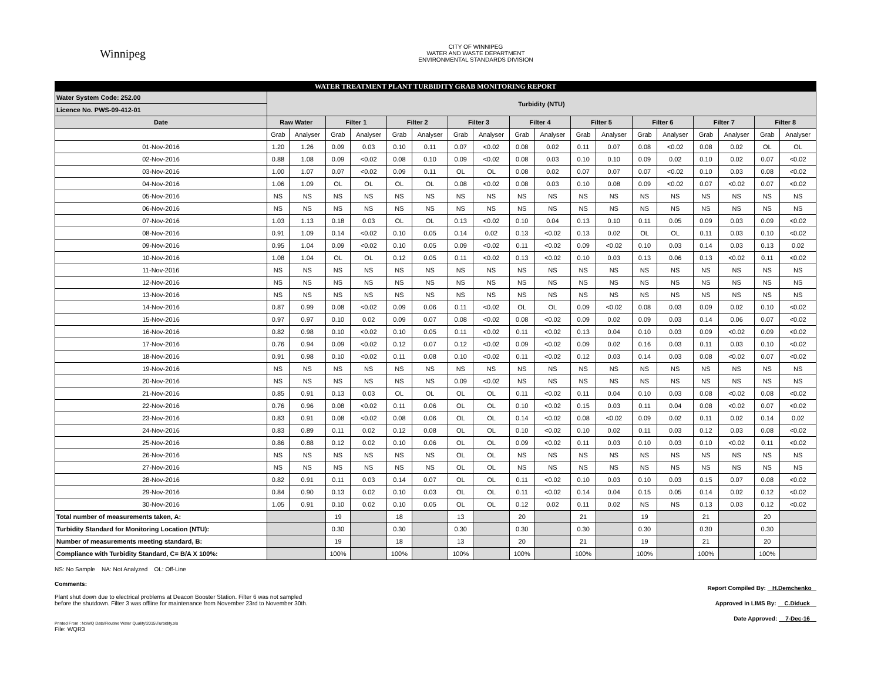Winnipeg
CITY OF WINNIPEG
WATER AND WASTE DEPARTMENT
ENVIRONMENTAL STANDARDS DIVISION
| WATER TREATMENT PLANT TURBIDITY GRAB MONITORING REPORT | | | | | | | | | | | | | | | | | | |
| --- | --- | --- | --- | --- | --- | --- | --- | --- | --- | --- | --- | --- | --- | --- | --- | --- | --- | --- |
| Water System Code: 252.00 | Turbidity (NTU) | | | | | | | | | | | | | | | | | |
| Licence No. PWS-09-412-01 | | | | | | | | | | | | | | | | | | |
| Date | Raw Water | | Filter 1 | | Filter 2 | | Filter 3 | | Filter 4 | | Filter 5 | | Filter 6 | | Filter 7 | | Filter 8 | |
| | Grab | Analyser | Grab | Analyser | Grab | Analyser | Grab | Analyser | Grab | Analyser | Grab | Analyser | Grab | Analyser | Grab | Analyser | Grab | Analyser |
| 01-Nov-2016 | 1.20 | 1.26 | 0.09 | 0.03 | 0.10 | 0.11 | 0.07 | <0.02 | 0.08 | 0.02 | 0.11 | 0.07 | 0.08 | <0.02 | 0.08 | 0.02 | OL | OL |
| 02-Nov-2016 | 0.88 | 1.08 | 0.09 | <0.02 | 0.08 | 0.10 | 0.09 | <0.02 | 0.08 | 0.03 | 0.10 | 0.10 | 0.09 | 0.02 | 0.10 | 0.02 | 0.07 | <0.02 |
| 03-Nov-2016 | 1.00 | 1.07 | 0.07 | <0.02 | 0.09 | 0.11 | OL | OL | 0.08 | 0.02 | 0.07 | 0.07 | 0.07 | <0.02 | 0.10 | 0.03 | 0.08 | <0.02 |
| 04-Nov-2016 | 1.06 | 1.09 | OL | OL | OL | OL | 0.08 | <0.02 | 0.08 | 0.03 | 0.10 | 0.08 | 0.09 | <0.02 | 0.07 | <0.02 | 0.07 | <0.02 |
| 05-Nov-2016 | NS | NS | NS | NS | NS | NS | NS | NS | NS | NS | NS | NS | NS | NS | NS | NS | NS | NS |
| 06-Nov-2016 | NS | NS | NS | NS | NS | NS | NS | NS | NS | NS | NS | NS | NS | NS | NS | NS | NS | NS |
| 07-Nov-2016 | 1.03 | 1.13 | 0.18 | 0.03 | OL | OL | 0.13 | <0.02 | 0.10 | 0.04 | 0.13 | 0.10 | 0.11 | 0.05 | 0.09 | 0.03 | 0.09 | <0.02 |
| 08-Nov-2016 | 0.91 | 1.09 | 0.14 | <0.02 | 0.10 | 0.05 | 0.14 | 0.02 | 0.13 | <0.02 | 0.13 | 0.02 | OL | OL | 0.11 | 0.03 | 0.10 | <0.02 |
| 09-Nov-2016 | 0.95 | 1.04 | 0.09 | <0.02 | 0.10 | 0.05 | 0.09 | <0.02 | 0.11 | <0.02 | 0.09 | <0.02 | 0.10 | 0.03 | 0.14 | 0.03 | 0.13 | 0.02 |
| 10-Nov-2016 | 1.08 | 1.04 | OL | OL | 0.12 | 0.05 | 0.11 | <0.02 | 0.13 | <0.02 | 0.10 | 0.03 | 0.13 | 0.06 | 0.13 | <0.02 | 0.11 | <0.02 |
| 11-Nov-2016 | NS | NS | NS | NS | NS | NS | NS | NS | NS | NS | NS | NS | NS | NS | NS | NS | NS | NS |
| 12-Nov-2016 | NS | NS | NS | NS | NS | NS | NS | NS | NS | NS | NS | NS | NS | NS | NS | NS | NS | NS |
| 13-Nov-2016 | NS | NS | NS | NS | NS | NS | NS | NS | NS | NS | NS | NS | NS | NS | NS | NS | NS | NS |
| 14-Nov-2016 | 0.87 | 0.99 | 0.08 | <0.02 | 0.09 | 0.06 | 0.11 | <0.02 | OL | OL | 0.09 | <0.02 | 0.08 | 0.03 | 0.09 | 0.02 | 0.10 | <0.02 |
| 15-Nov-2016 | 0.97 | 0.97 | 0.10 | 0.02 | 0.09 | 0.07 | 0.08 | <0.02 | 0.08 | <0.02 | 0.09 | 0.02 | 0.09 | 0.03 | 0.14 | 0.06 | 0.07 | <0.02 |
| 16-Nov-2016 | 0.82 | 0.98 | 0.10 | <0.02 | 0.10 | 0.05 | 0.11 | <0.02 | 0.11 | <0.02 | 0.13 | 0.04 | 0.10 | 0.03 | 0.09 | <0.02 | 0.09 | <0.02 |
| 17-Nov-2016 | 0.76 | 0.94 | 0.09 | <0.02 | 0.12 | 0.07 | 0.12 | <0.02 | 0.09 | <0.02 | 0.09 | 0.02 | 0.16 | 0.03 | 0.11 | 0.03 | 0.10 | <0.02 |
| 18-Nov-2016 | 0.91 | 0.98 | 0.10 | <0.02 | 0.11 | 0.08 | 0.10 | <0.02 | 0.11 | <0.02 | 0.12 | 0.03 | 0.14 | 0.03 | 0.08 | <0.02 | 0.07 | <0.02 |
| 19-Nov-2016 | NS | NS | NS | NS | NS | NS | NS | NS | NS | NS | NS | NS | NS | NS | NS | NS | NS | NS |
| 20-Nov-2016 | NS | NS | NS | NS | NS | NS | 0.09 | <0.02 | NS | NS | NS | NS | NS | NS | NS | NS | NS | NS |
| 21-Nov-2016 | 0.85 | 0.91 | 0.13 | 0.03 | OL | OL | OL | OL | 0.11 | <0.02 | 0.11 | 0.04 | 0.10 | 0.03 | 0.08 | <0.02 | 0.08 | <0.02 |
| 22-Nov-2016 | 0.76 | 0.96 | 0.08 | <0.02 | 0.11 | 0.06 | OL | OL | 0.10 | <0.02 | 0.15 | 0.03 | 0.11 | 0.04 | 0.08 | <0.02 | 0.07 | <0.02 |
| 23-Nov-2016 | 0.83 | 0.91 | 0.08 | <0.02 | 0.08 | 0.06 | OL | OL | 0.14 | <0.02 | 0.08 | <0.02 | 0.09 | 0.02 | 0.11 | 0.02 | 0.14 | 0.02 |
| 24-Nov-2016 | 0.83 | 0.89 | 0.11 | 0.02 | 0.12 | 0.08 | OL | OL | 0.10 | <0.02 | 0.10 | 0.02 | 0.11 | 0.03 | 0.12 | 0.03 | 0.08 | <0.02 |
| 25-Nov-2016 | 0.86 | 0.88 | 0.12 | 0.02 | 0.10 | 0.06 | OL | OL | 0.09 | <0.02 | 0.11 | 0.03 | 0.10 | 0.03 | 0.10 | <0.02 | 0.11 | <0.02 |
| 26-Nov-2016 | NS | NS | NS | NS | NS | NS | OL | OL | NS | NS | NS | NS | NS | NS | NS | NS | NS | NS |
| 27-Nov-2016 | NS | NS | NS | NS | NS | NS | OL | OL | NS | NS | NS | NS | NS | NS | NS | NS | NS | NS |
| 28-Nov-2016 | 0.82 | 0.91 | 0.11 | 0.03 | 0.14 | 0.07 | OL | OL | 0.11 | <0.02 | 0.10 | 0.03 | 0.10 | 0.03 | 0.15 | 0.07 | 0.08 | <0.02 |
| 29-Nov-2016 | 0.84 | 0.90 | 0.13 | 0.02 | 0.10 | 0.03 | OL | OL | 0.11 | <0.02 | 0.14 | 0.04 | 0.15 | 0.05 | 0.14 | 0.02 | 0.12 | <0.02 |
| 30-Nov-2016 | 1.05 | 0.91 | 0.10 | 0.02 | 0.10 | 0.05 | OL | OL | 0.12 | 0.02 | 0.11 | 0.02 | NS | NS | 0.13 | 0.03 | 0.12 | <0.02 |
| Total number of measurements taken, A: | | | 19 | | 18 | | 13 | | 20 | | 21 | | 19 | | 21 | | 20 | |
| Turbidity Standard for Monitoring Location (NTU): | | | 0.30 | | 0.30 | | 0.30 | | 0.30 | | 0.30 | | 0.30 | | 0.30 | | 0.30 | |
| Number of measurements meeting standard, B: | | | 19 | | 18 | | 13 | | 20 | | 21 | | 19 | | 21 | | 20 | |
| Compliance with Turbidity Standard, C= B/A X 100%: | | | 100% | | 100% | | 100% | | 100% | | 100% | | 100% | | 100% | | 100% | |
NS: No Sample NA: Not Analyzed OL: Off-Line
Comments:
Plant shut down due to electrical problems at Deacon Booster Station. Filter 6 was not sampled
before the shutdown. Filter 3 was offline for maintenance from November 23rd to November 30th.
Printed From : N:\WQ Data\Routine Water Quality\2015\Turbidity.xls
File: WQR3
Report Compiled By: H.Demchenko
Approved in LIMS By: C.Diduck
Date Approved: 7-Dec-16